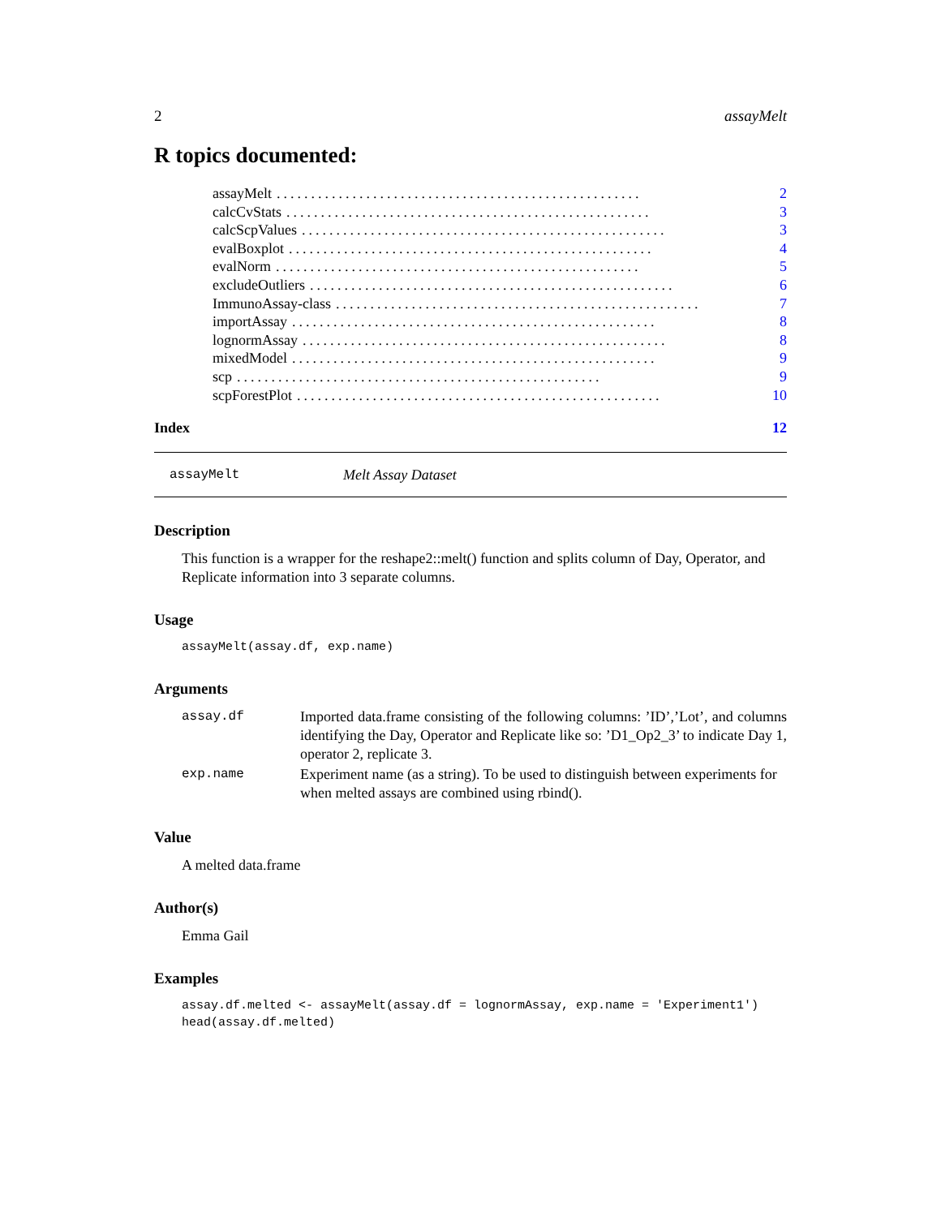2 assayMelt
R topics documented:
assayMelt..................................................... 2
calcCvStats..................................................... 3
calcScpValues..................................................... 3
evalBoxplot..................................................... 4
evalNorm..................................................... 5
excludeOutliers..................................................... 6
ImmunoAssay-class..................................................... 7
importAssay..................................................... 8
lognormAssay..................................................... 8
mixedModel..................................................... 9
scp..................................................... 9
scpForestPlot..................................................... 10
Index 12
assayMelt Melt Assay Dataset
Description
This function is a wrapper for the reshape2::melt() function and splits column of Day, Operator, and Replicate information into 3 separate columns.
Usage
assayMelt(assay.df, exp.name)
Arguments
| assay.df | Imported data.frame consisting of the following columns: ’ID’,’Lot’, and columns identifying the Day, Operator and Replicate like so: ’D1_Op2_3’ to indicate Day 1, operator 2, replicate 3. |
| exp.name | Experiment name (as a string). To be used to distinguish between experiments for when melted assays are combined using rbind(). |
Value
A melted data.frame
Author(s)
Emma Gail
Examples
assay.df.melted <- assayMelt(assay.df = lognormAssay, exp.name = 'Experiment1')
head(assay.df.melted)